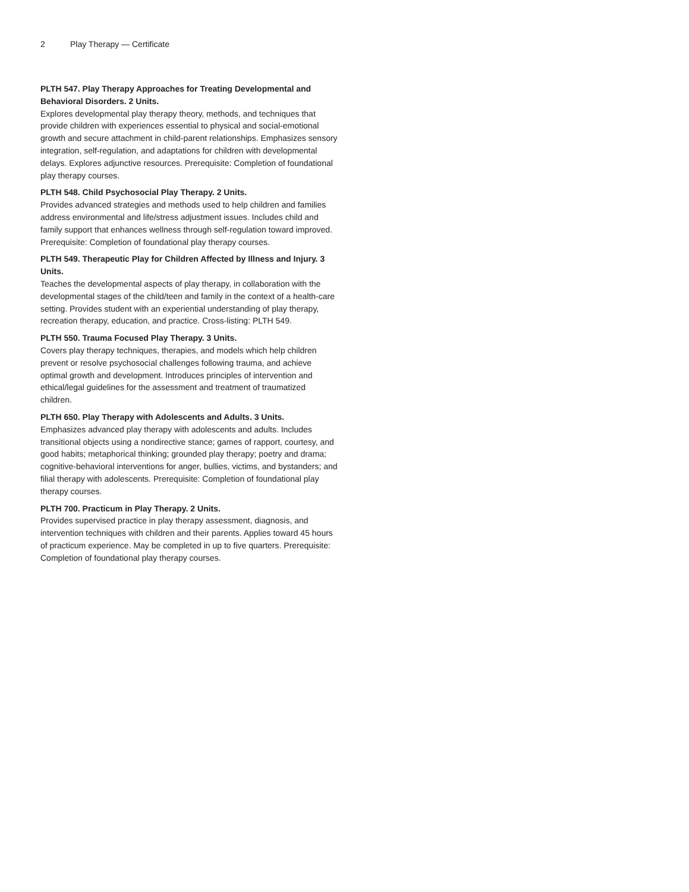2 Play Therapy — Certificate
PLTH 547. Play Therapy Approaches for Treating Developmental and Behavioral Disorders. 2 Units.
Explores developmental play therapy theory, methods, and techniques that provide children with experiences essential to physical and social-emotional growth and secure attachment in child-parent relationships. Emphasizes sensory integration, self-regulation, and adaptations for children with developmental delays. Explores adjunctive resources. Prerequisite: Completion of foundational play therapy courses.
PLTH 548. Child Psychosocial Play Therapy. 2 Units.
Provides advanced strategies and methods used to help children and families address environmental and life/stress adjustment issues. Includes child and family support that enhances wellness through self-regulation toward improved. Prerequisite: Completion of foundational play therapy courses.
PLTH 549. Therapeutic Play for Children Affected by Illness and Injury. 3 Units.
Teaches the developmental aspects of play therapy, in collaboration with the developmental stages of the child/teen and family in the context of a health-care setting. Provides student with an experiential understanding of play therapy, recreation therapy, education, and practice. Cross-listing: PLTH 549.
PLTH 550. Trauma Focused Play Therapy. 3 Units.
Covers play therapy techniques, therapies, and models which help children prevent or resolve psychosocial challenges following trauma, and achieve optimal growth and development. Introduces principles of intervention and ethical/legal guidelines for the assessment and treatment of traumatized children.
PLTH 650. Play Therapy with Adolescents and Adults. 3 Units.
Emphasizes advanced play therapy with adolescents and adults. Includes transitional objects using a nondirective stance; games of rapport, courtesy, and good habits; metaphorical thinking; grounded play therapy; poetry and drama; cognitive-behavioral interventions for anger, bullies, victims, and bystanders; and filial therapy with adolescents. Prerequisite: Completion of foundational play therapy courses.
PLTH 700. Practicum in Play Therapy. 2 Units.
Provides supervised practice in play therapy assessment, diagnosis, and intervention techniques with children and their parents. Applies toward 45 hours of practicum experience. May be completed in up to five quarters. Prerequisite: Completion of foundational play therapy courses.